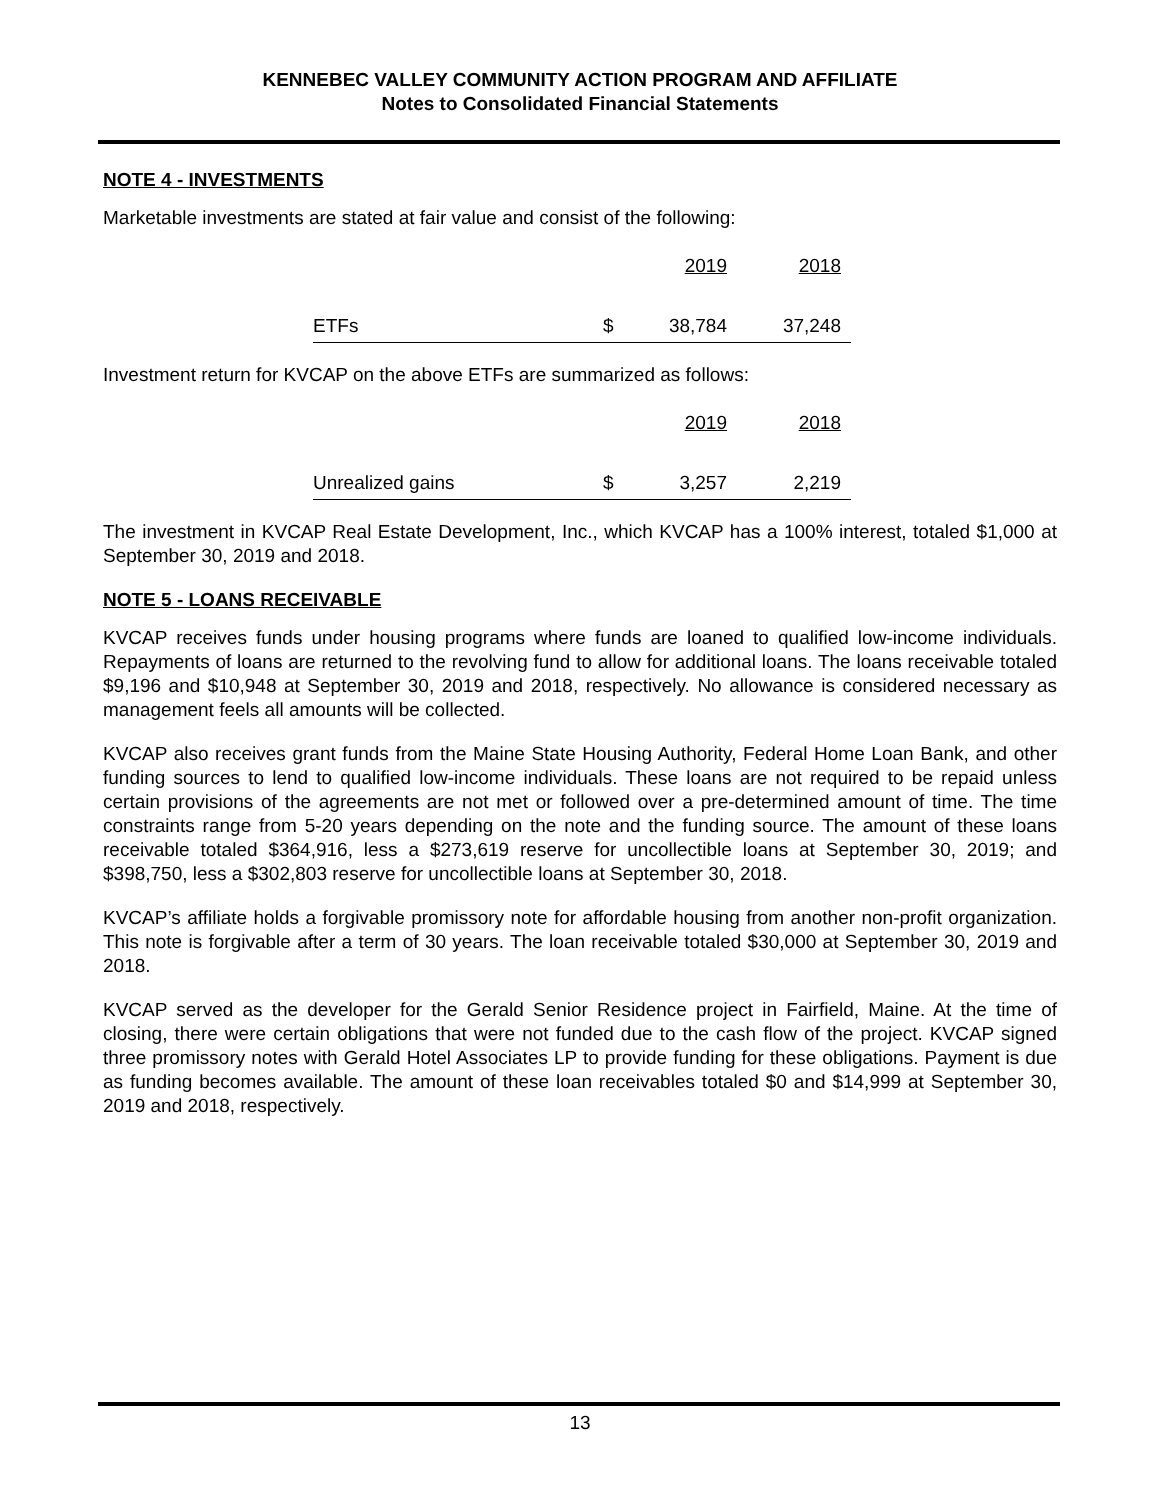KENNEBEC VALLEY COMMUNITY ACTION PROGRAM AND AFFILIATE
Notes to Consolidated Financial Statements
NOTE 4 - INVESTMENTS
Marketable investments are stated at fair value and consist of the following:
| | | 2019 | 2018 |
| ETFs | $ | 38,784 | 37,248 |
Investment return for KVCAP on the above ETFs are summarized as follows:
| | | 2019 | 2018 |
| Unrealized gains | $ | 3,257 | 2,219 |
The investment in KVCAP Real Estate Development, Inc., which KVCAP has a 100% interest, totaled $1,000 at September 30, 2019 and 2018.
NOTE 5 - LOANS RECEIVABLE
KVCAP receives funds under housing programs where funds are loaned to qualified low-income individuals. Repayments of loans are returned to the revolving fund to allow for additional loans. The loans receivable totaled $9,196 and $10,948 at September 30, 2019 and 2018, respectively. No allowance is considered necessary as management feels all amounts will be collected.
KVCAP also receives grant funds from the Maine State Housing Authority, Federal Home Loan Bank, and other funding sources to lend to qualified low-income individuals. These loans are not required to be repaid unless certain provisions of the agreements are not met or followed over a pre-determined amount of time. The time constraints range from 5-20 years depending on the note and the funding source. The amount of these loans receivable totaled $364,916, less a $273,619 reserve for uncollectible loans at September 30, 2019; and $398,750, less a $302,803 reserve for uncollectible loans at September 30, 2018.
KVCAP’s affiliate holds a forgivable promissory note for affordable housing from another non-profit organization. This note is forgivable after a term of 30 years. The loan receivable totaled $30,000 at September 30, 2019 and 2018.
KVCAP served as the developer for the Gerald Senior Residence project in Fairfield, Maine. At the time of closing, there were certain obligations that were not funded due to the cash flow of the project. KVCAP signed three promissory notes with Gerald Hotel Associates LP to provide funding for these obligations. Payment is due as funding becomes available. The amount of these loan receivables totaled $0 and $14,999 at September 30, 2019 and 2018, respectively.
13